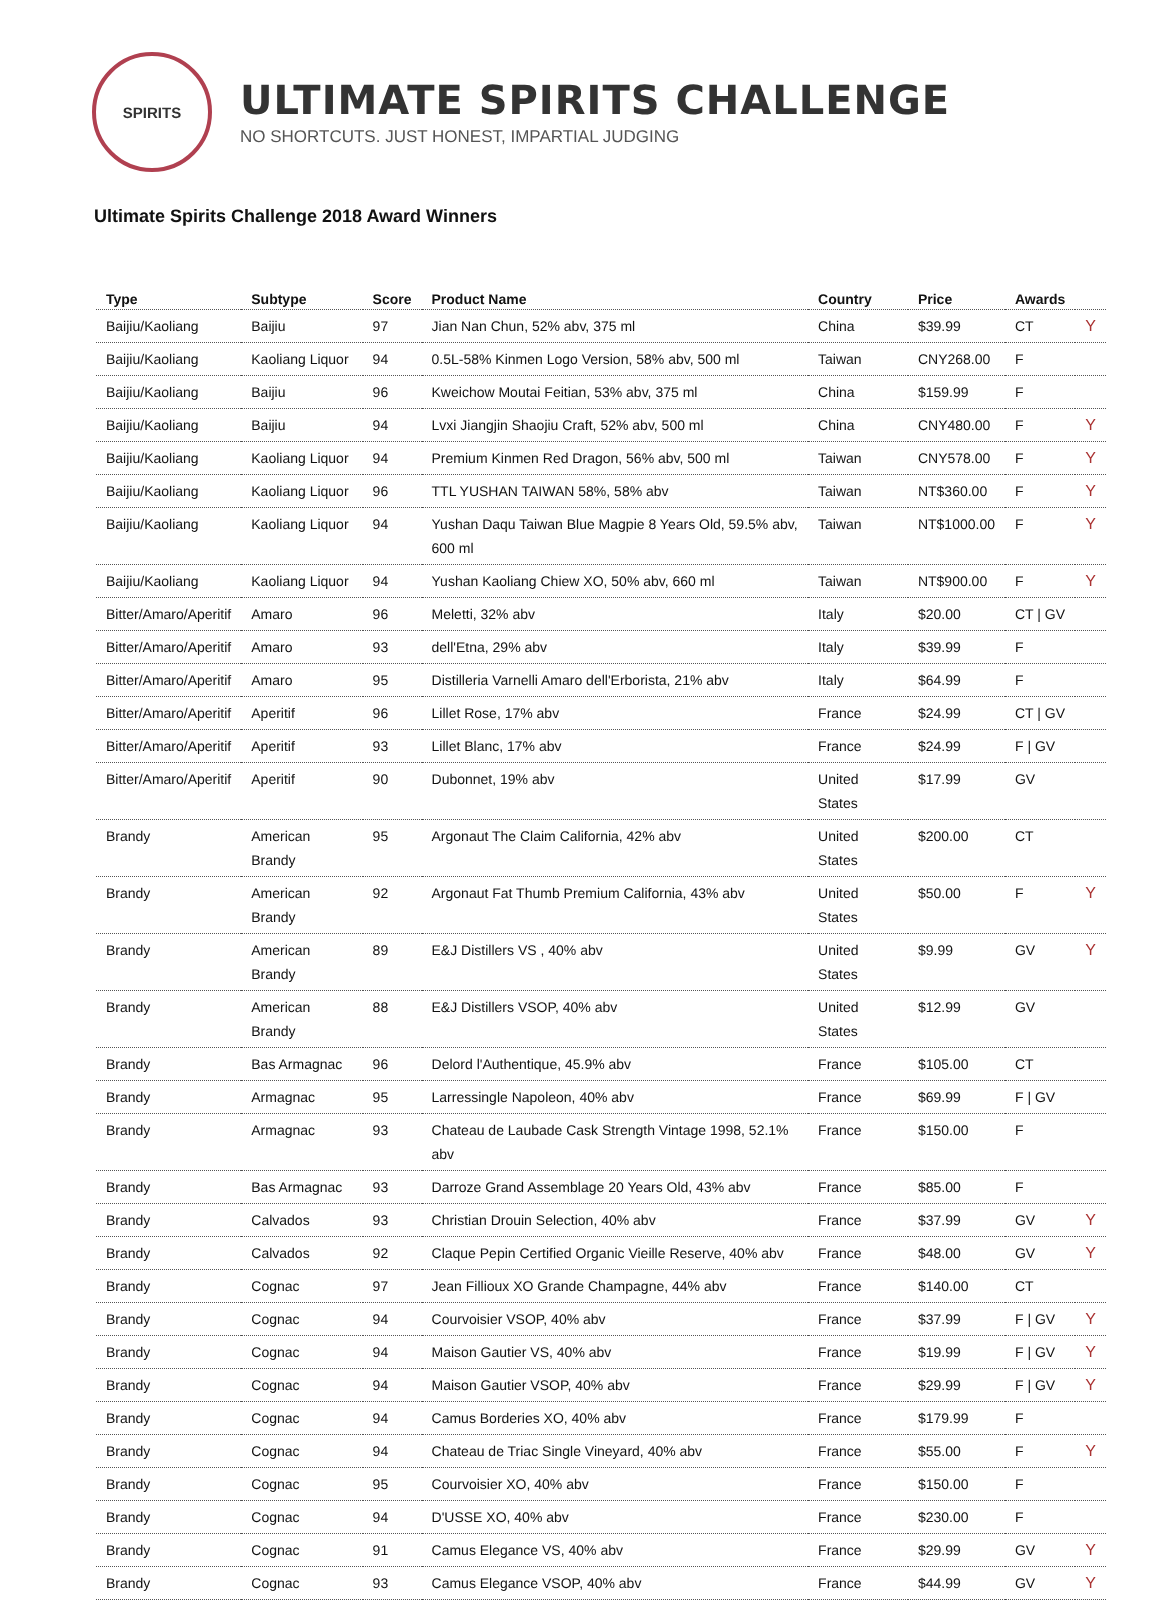SPIRITS
ULTIMATE SPIRITS CHALLENGE
NO SHORTCUTS. JUST HONEST, IMPARTIAL JUDGING
Ultimate Spirits Challenge 2018 Award Winners
| Type | Subtype | Score | Product Name | Country | Price | Awards | |
| --- | --- | --- | --- | --- | --- | --- | --- |
| Baijiu/Kaoliang | Baijiu | 97 | Jian Nan Chun, 52% abv, 375 ml | China | $39.99 | CT | Y |
| Baijiu/Kaoliang | Kaoliang Liquor | 94 | 0.5L-58% Kinmen Logo Version, 58% abv, 500 ml | Taiwan | CNY268.00 | F | |
| Baijiu/Kaoliang | Baijiu | 96 | Kweichow Moutai Feitian, 53% abv, 375 ml | China | $159.99 | F | |
| Baijiu/Kaoliang | Baijiu | 94 | Lvxi Jiangjin Shaojiu Craft, 52% abv, 500 ml | China | CNY480.00 | F | Y |
| Baijiu/Kaoliang | Kaoliang Liquor | 94 | Premium Kinmen Red Dragon, 56% abv, 500 ml | Taiwan | CNY578.00 | F | Y |
| Baijiu/Kaoliang | Kaoliang Liquor | 96 | TTL YUSHAN TAIWAN 58%, 58% abv | Taiwan | NT$360.00 | F | Y |
| Baijiu/Kaoliang | Kaoliang Liquor | 94 | Yushan Daqu Taiwan Blue Magpie 8 Years Old, 59.5% abv, 600 ml | Taiwan | NT$1000.00 | F | Y |
| Baijiu/Kaoliang | Kaoliang Liquor | 94 | Yushan Kaoliang Chiew XO, 50% abv, 660 ml | Taiwan | NT$900.00 | F | Y |
| Bitter/Amaro/Aperitif | Amaro | 96 | Meletti, 32% abv | Italy | $20.00 | CT / GV | |
| Bitter/Amaro/Aperitif | Amaro | 93 | dell'Etna, 29% abv | Italy | $39.99 | F | |
| Bitter/Amaro/Aperitif | Amaro | 95 | Distilleria Varnelli Amaro dell'Erborista, 21% abv | Italy | $64.99 | F | |
| Bitter/Amaro/Aperitif | Aperitif | 96 | Lillet Rose, 17% abv | France | $24.99 | CT / GV | |
| Bitter/Amaro/Aperitif | Aperitif | 93 | Lillet Blanc, 17% abv | France | $24.99 | F / GV | |
| Bitter/Amaro/Aperitif | Aperitif | 90 | Dubonnet, 19% abv | United States | $17.99 | GV | |
| Brandy | American Brandy | 95 | Argonaut The Claim California, 42% abv | United States | $200.00 | CT | |
| Brandy | American Brandy | 92 | Argonaut Fat Thumb Premium California, 43% abv | United States | $50.00 | F | Y |
| Brandy | American Brandy | 89 | E&J Distillers VS , 40% abv | United States | $9.99 | GV | Y |
| Brandy | American Brandy | 88 | E&J Distillers VSOP, 40% abv | United States | $12.99 | GV | |
| Brandy | Bas Armagnac | 96 | Delord l'Authentique, 45.9% abv | France | $105.00 | CT | |
| Brandy | Armagnac | 95 | Larressingle Napoleon, 40% abv | France | $69.99 | F / GV | |
| Brandy | Armagnac | 93 | Chateau de Laubade Cask Strength Vintage 1998, 52.1% abv | France | $150.00 | F | |
| Brandy | Bas Armagnac | 93 | Darroze Grand Assemblage 20 Years Old, 43% abv | France | $85.00 | F | |
| Brandy | Calvados | 93 | Christian Drouin Selection, 40% abv | France | $37.99 | GV | Y |
| Brandy | Calvados | 92 | Claque Pepin Certified Organic Vieille Reserve, 40% abv | France | $48.00 | GV | Y |
| Brandy | Cognac | 97 | Jean Fillioux XO Grande Champagne, 44% abv | France | $140.00 | CT | |
| Brandy | Cognac | 94 | Courvoisier VSOP, 40% abv | France | $37.99 | F / GV | Y |
| Brandy | Cognac | 94 | Maison Gautier VS, 40% abv | France | $19.99 | F / GV | Y |
| Brandy | Cognac | 94 | Maison Gautier VSOP, 40% abv | France | $29.99 | F / GV | Y |
| Brandy | Cognac | 94 | Camus Borderies XO, 40% abv | France | $179.99 | F | |
| Brandy | Cognac | 94 | Chateau de Triac Single Vineyard, 40% abv | France | $55.00 | F | Y |
| Brandy | Cognac | 95 | Courvoisier XO, 40% abv | France | $150.00 | F | |
| Brandy | Cognac | 94 | D'USSE XO, 40% abv | France | $230.00 | F | |
| Brandy | Cognac | 91 | Camus Elegance VS, 40% abv | France | $29.99 | GV | Y |
| Brandy | Cognac | 93 | Camus Elegance VSOP, 40% abv | France | $44.99 | GV | Y |